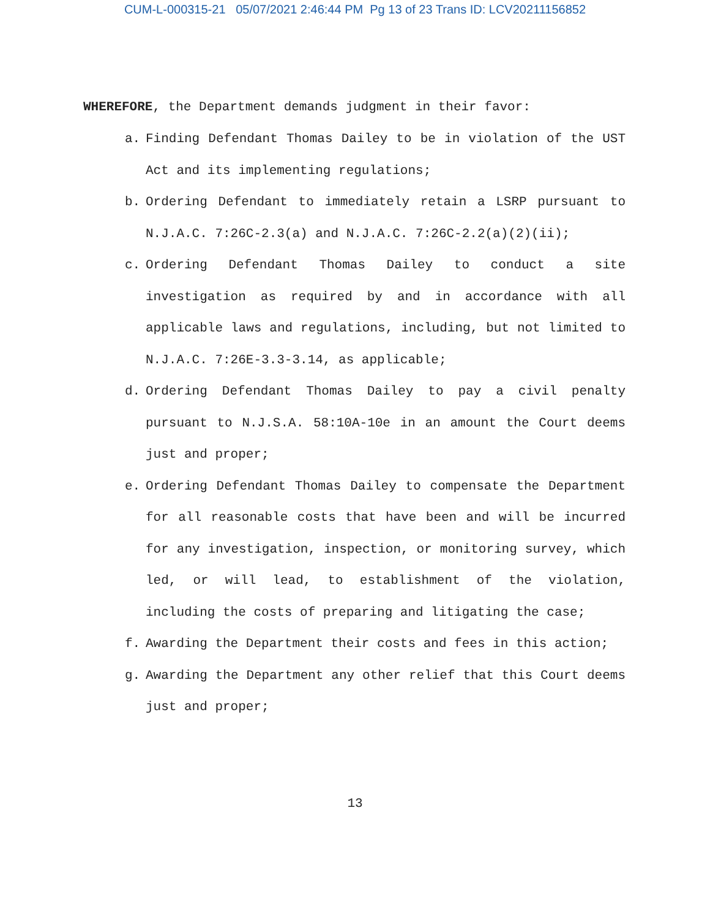CUM-L-000315-21 05/07/2021 2:46:44 PM Pg 13 of 23 Trans ID: LCV20211156852
WHEREFORE, the Department demands judgment in their favor:
a. Finding Defendant Thomas Dailey to be in violation of the UST Act and its implementing regulations;
b. Ordering Defendant to immediately retain a LSRP pursuant to N.J.A.C. 7:26C-2.3(a) and N.J.A.C. 7:26C-2.2(a)(2)(ii);
c. Ordering Defendant Thomas Dailey to conduct a site investigation as required by and in accordance with all applicable laws and regulations, including, but not limited to N.J.A.C. 7:26E-3.3-3.14, as applicable;
d. Ordering Defendant Thomas Dailey to pay a civil penalty pursuant to N.J.S.A. 58:10A-10e in an amount the Court deems just and proper;
e. Ordering Defendant Thomas Dailey to compensate the Department for all reasonable costs that have been and will be incurred for any investigation, inspection, or monitoring survey, which led, or will lead, to establishment of the violation, including the costs of preparing and litigating the case;
f. Awarding the Department their costs and fees in this action;
g. Awarding the Department any other relief that this Court deems just and proper;
13